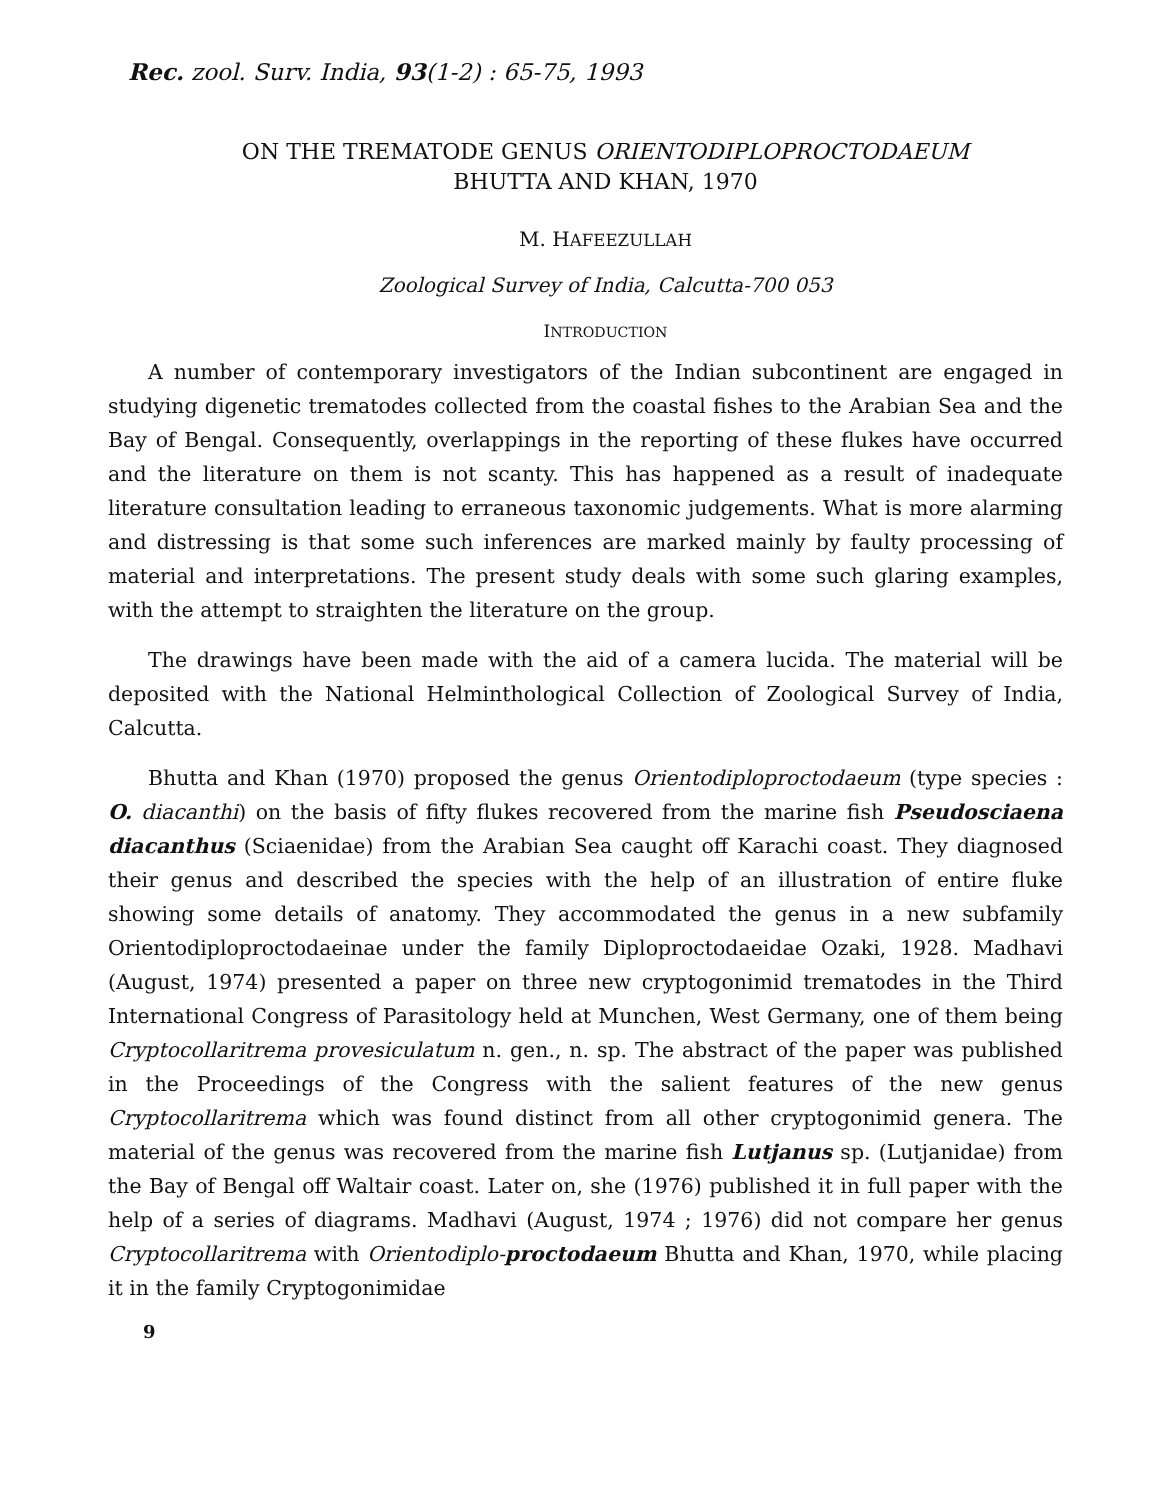Rec. zool. Surv. India, 93(1-2) : 65-75, 1993
ON THE TREMATODE GENUS ORIENTODIPLOPROCTODAEUM
BHUTTA AND KHAN, 1970
M. HAFEEZULLAH
Zoological Survey of India, Calcutta-700 053
INTRODUCTION
A number of contemporary investigators of the Indian subcontinent are engaged in studying digenetic trematodes collected from the coastal fishes to the Arabian Sea and the Bay of Bengal. Consequently, overlappings in the reporting of these flukes have occurred and the literature on them is not scanty. This has happened as a result of inadequate literature consultation leading to erraneous taxonomic judgements. What is more alarming and distressing is that some such inferences are marked mainly by faulty processing of material and interpretations. The present study deals with some such glaring examples, with the attempt to straighten the literature on the group.
The drawings have been made with the aid of a camera lucida. The material will be deposited with the National Helminthological Collection of Zoological Survey of India, Calcutta.
Bhutta and Khan (1970) proposed the genus Orientodiploproctodaeum (type species : O. diacanthi) on the basis of fifty flukes recovered from the marine fish Pseudosciaena diacanthus (Sciaenidae) from the Arabian Sea caught off Karachi coast. They diagnosed their genus and described the species with the help of an illustration of entire fluke showing some details of anatomy. They accommodated the genus in a new subfamily Orientodiploproctodaeinae under the family Diploproctodaeidae Ozaki, 1928. Madhavi (August, 1974) presented a paper on three new cryptogonimid trematodes in the Third International Congress of Parasitology held at Munchen, West Germany, one of them being Cryptocollaritrema provesiculatum n. gen., n. sp. The abstract of the paper was published in the Proceedings of the Congress with the salient features of the new genus Cryptocollaritrema which was found distinct from all other cryptogonimid genera. The material of the genus was recovered from the marine fish Lutjanus sp. (Lutjanidae) from the Bay of Bengal off Waltair coast. Later on, she (1976) published it in full paper with the help of a series of diagrams. Madhavi (August, 1974 ; 1976) did not compare her genus Cryptocollaritrema with Orientodiplo-proctodaeum Bhutta and Khan, 1970, while placing it in the family Cryptogonimidae
9